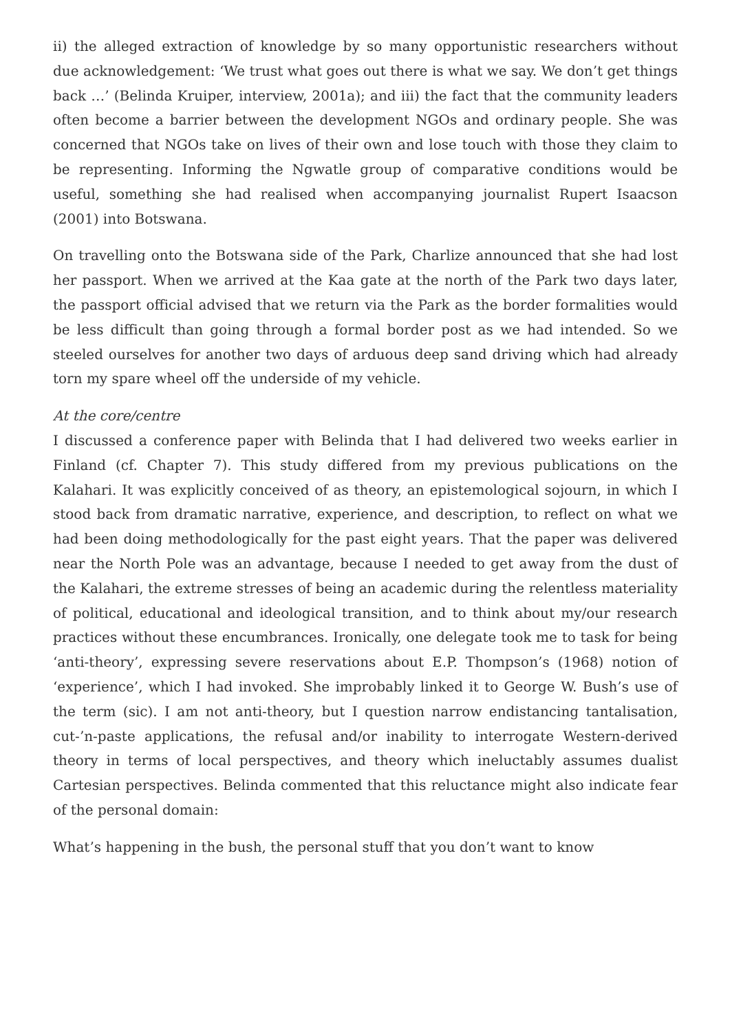ii) the alleged extraction of knowledge by so many opportunistic researchers without due acknowledgement: ‘We trust what goes out there is what we say. We don’t get things back …’ (Belinda Kruiper, interview, 2001a); and iii) the fact that the community leaders often become a barrier between the development NGOs and ordinary people. She was concerned that NGOs take on lives of their own and lose touch with those they claim to be representing. Informing the Ngwatle group of comparative conditions would be useful, something she had realised when accompanying journalist Rupert Isaacson (2001) into Botswana.
On travelling onto the Botswana side of the Park, Charlize announced that she had lost her passport. When we arrived at the Kaa gate at the north of the Park two days later, the passport official advised that we return via the Park as the border formalities would be less difficult than going through a formal border post as we had intended. So we steeled ourselves for another two days of arduous deep sand driving which had already torn my spare wheel off the underside of my vehicle.
At the core/centre
I discussed a conference paper with Belinda that I had delivered two weeks earlier in Finland (cf. Chapter 7). This study differed from my previous publications on the Kalahari. It was explicitly conceived of as theory, an epistemological sojourn, in which I stood back from dramatic narrative, experience, and description, to reflect on what we had been doing methodologically for the past eight years. That the paper was delivered near the North Pole was an advantage, because I needed to get away from the dust of the Kalahari, the extreme stresses of being an academic during the relentless materiality of political, educational and ideological transition, and to think about my/our research practices without these encumbrances. Ironically, one delegate took me to task for being ‘anti-theory’, expressing severe reservations about E.P. Thompson’s (1968) notion of ‘experience’, which I had invoked. She improbably linked it to George W. Bush’s use of the term (sic). I am not anti-theory, but I question narrow endistancing tantalisation, cut-’n-paste applications, the refusal and/or inability to interrogate Western-derived theory in terms of local perspectives, and theory which ineluctably assumes dualist Cartesian perspectives. Belinda commented that this reluctance might also indicate fear of the personal domain:
What’s happening in the bush, the personal stuff that you don’t want to know